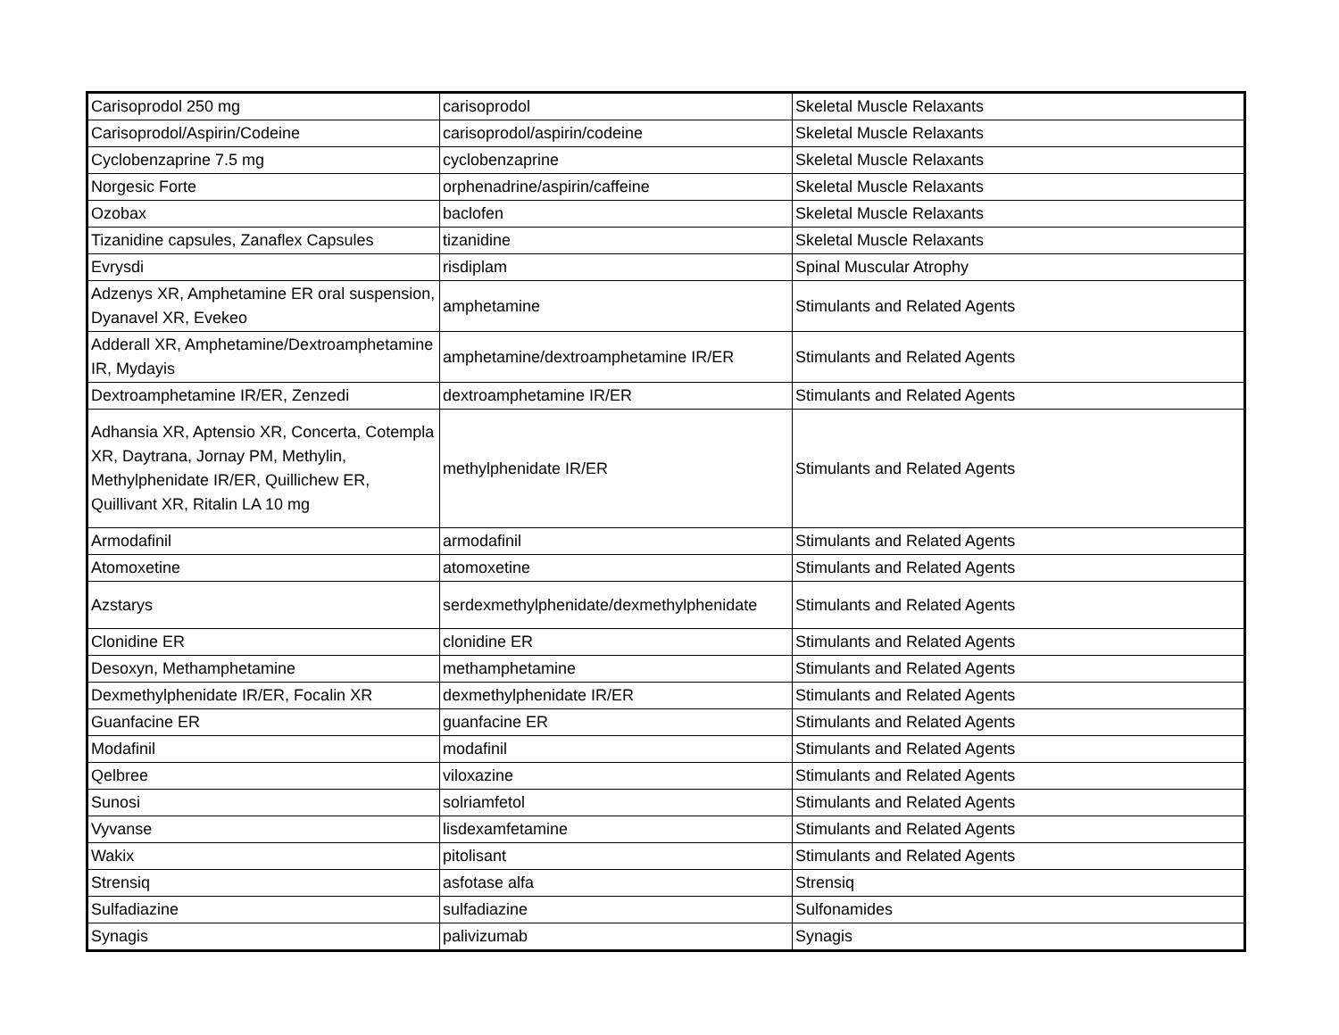| Carisoprodol 250 mg | carisoprodol | Skeletal Muscle Relaxants |
| Carisoprodol/Aspirin/Codeine | carisoprodol/aspirin/codeine | Skeletal Muscle Relaxants |
| Cyclobenzaprine 7.5 mg | cyclobenzaprine | Skeletal Muscle Relaxants |
| Norgesic Forte | orphenadrine/aspirin/caffeine | Skeletal Muscle Relaxants |
| Ozobax | baclofen | Skeletal Muscle Relaxants |
| Tizanidine capsules, Zanaflex Capsules | tizanidine | Skeletal Muscle Relaxants |
| Evrysdi | risdiplam | Spinal Muscular Atrophy |
| Adzenys XR, Amphetamine ER oral suspension, Dyanavel XR, Evekeo | amphetamine | Stimulants and Related Agents |
| Adderall XR, Amphetamine/Dextroamphetamine IR, Mydayis | amphetamine/dextroamphetamine IR/ER | Stimulants and Related Agents |
| Dextroamphetamine IR/ER, Zenzedi | dextroamphetamine IR/ER | Stimulants and Related Agents |
| Adhansia XR, Aptensio XR, Concerta, Cotempla XR, Daytrana, Jornay PM, Methylin, Methylphenidate IR/ER, Quillichew ER, Quillivant XR, Ritalin LA 10 mg | methylphenidate IR/ER | Stimulants and Related Agents |
| Armodafinil | armodafinil | Stimulants and Related Agents |
| Atomoxetine | atomoxetine | Stimulants and Related Agents |
| Azstarys | serdexmethylphenidate/dexmethylphenidate | Stimulants and Related Agents |
| Clonidine ER | clonidine ER | Stimulants and Related Agents |
| Desoxyn, Methamphetamine | methamphetamine | Stimulants and Related Agents |
| Dexmethylphenidate IR/ER, Focalin XR | dexmethylphenidate IR/ER | Stimulants and Related Agents |
| Guanfacine ER | guanfacine ER | Stimulants and Related Agents |
| Modafinil | modafinil | Stimulants and Related Agents |
| Qelbree | viloxazine | Stimulants and Related Agents |
| Sunosi | solriamfetol | Stimulants and Related Agents |
| Vyvanse | lisdexamfetamine | Stimulants and Related Agents |
| Wakix | pitolisant | Stimulants and Related Agents |
| Strensiq | asfotase alfa | Strensiq |
| Sulfadiazine | sulfadiazine | Sulfonamides |
| Synagis | palivizumab | Synagis |